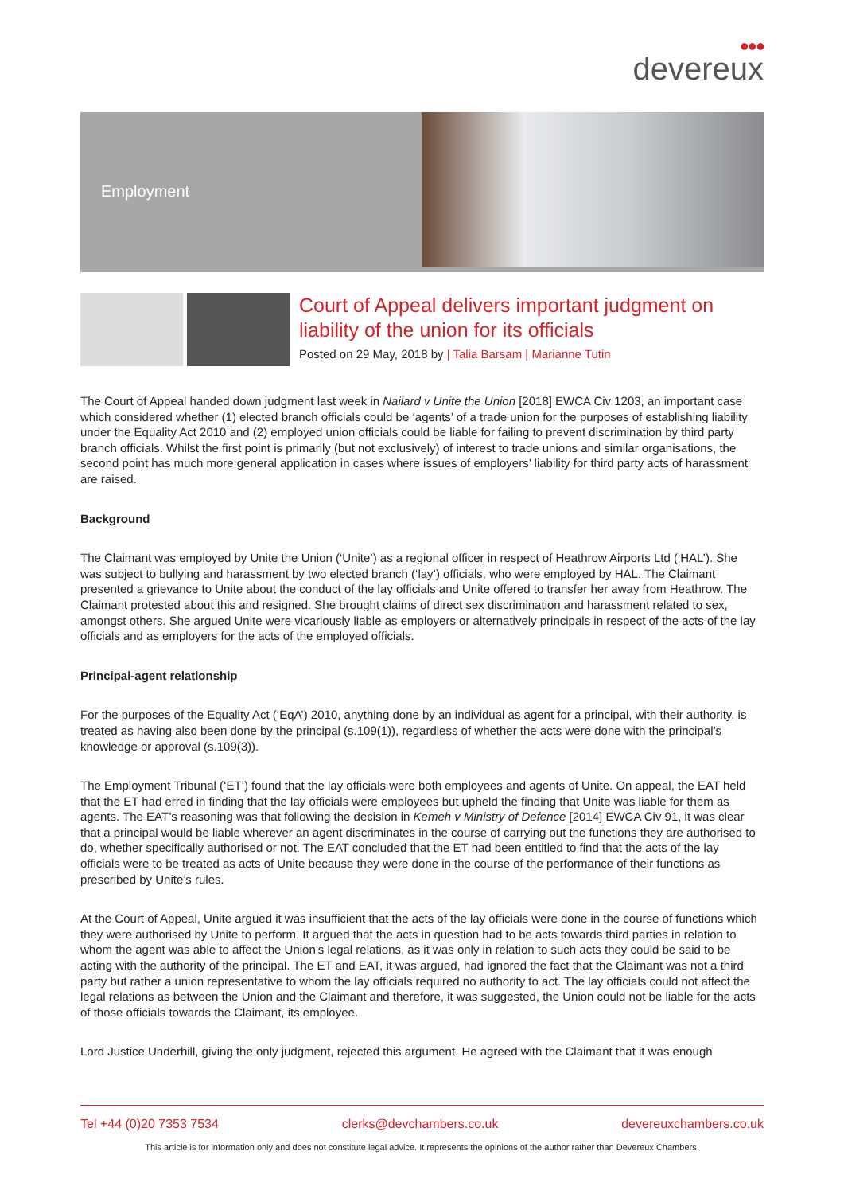●●●
devereux
Employment
Court of Appeal delivers important judgment on liability of the union for its officials
Posted on 29 May, 2018 by | Talia Barsam | Marianne Tutin
The Court of Appeal handed down judgment last week in Nailard v Unite the Union [2018] EWCA Civ 1203, an important case which considered whether (1) elected branch officials could be ‘agents’ of a trade union for the purposes of establishing liability under the Equality Act 2010 and (2) employed union officials could be liable for failing to prevent discrimination by third party branch officials. Whilst the first point is primarily (but not exclusively) of interest to trade unions and similar organisations, the second point has much more general application in cases where issues of employers’ liability for third party acts of harassment are raised.
Background
The Claimant was employed by Unite the Union (‘Unite’) as a regional officer in respect of Heathrow Airports Ltd (‘HAL’). She was subject to bullying and harassment by two elected branch (‘lay’) officials, who were employed by HAL. The Claimant presented a grievance to Unite about the conduct of the lay officials and Unite offered to transfer her away from Heathrow. The Claimant protested about this and resigned. She brought claims of direct sex discrimination and harassment related to sex, amongst others. She argued Unite were vicariously liable as employers or alternatively principals in respect of the acts of the lay officials and as employers for the acts of the employed officials.
Principal-agent relationship
For the purposes of the Equality Act (‘EqA’) 2010, anything done by an individual as agent for a principal, with their authority, is treated as having also been done by the principal (s.109(1)), regardless of whether the acts were done with the principal’s knowledge or approval (s.109(3)).
The Employment Tribunal (‘ET’) found that the lay officials were both employees and agents of Unite. On appeal, the EAT held that the ET had erred in finding that the lay officials were employees but upheld the finding that Unite was liable for them as agents. The EAT’s reasoning was that following the decision in Kemeh v Ministry of Defence [2014] EWCA Civ 91, it was clear that a principal would be liable wherever an agent discriminates in the course of carrying out the functions they are authorised to do, whether specifically authorised or not. The EAT concluded that the ET had been entitled to find that the acts of the lay officials were to be treated as acts of Unite because they were done in the course of the performance of their functions as prescribed by Unite’s rules.
At the Court of Appeal, Unite argued it was insufficient that the acts of the lay officials were done in the course of functions which they were authorised by Unite to perform. It argued that the acts in question had to be acts towards third parties in relation to whom the agent was able to affect the Union’s legal relations, as it was only in relation to such acts they could be said to be acting with the authority of the principal. The ET and EAT, it was argued, had ignored the fact that the Claimant was not a third party but rather a union representative to whom the lay officials required no authority to act. The lay officials could not affect the legal relations as between the Union and the Claimant and therefore, it was suggested, the Union could not be liable for the acts of those officials towards the Claimant, its employee.
Lord Justice Underhill, giving the only judgment, rejected this argument. He agreed with the Claimant that it was enough
Tel +44 (0)20 7353 7534 clerks@devchambers.co.uk devereuxchambers.co.uk
This article is for information only and does not constitute legal advice. It represents the opinions of the author rather than Devereux Chambers.